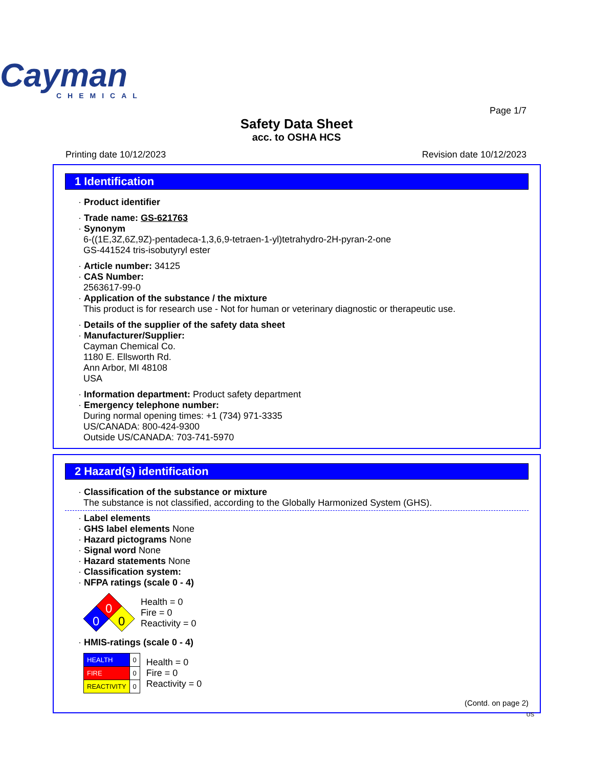Cayman
CHEMICAL
Page 1/7
Safety Data Sheet
acc. to OSHA HCS
Printing date 10/12/2023 Revision date 10/12/2023
1 Identification
· Product identifier
· Trade name: GS-621763
· Synonym
6-((1E,3Z,6Z,9Z)-pentadeca-1,3,6,9-tetraen-1-yl)tetrahydro-2H-pyran-2-one
GS-441524 tris-isobutyryl ester
· Article number: 34125
· CAS Number:
2563617-99-0
· Application of the substance / the mixture
This product is for research use - Not for human or veterinary diagnostic or therapeutic use.
· Details of the supplier of the safety data sheet
· Manufacturer/Supplier:
Cayman Chemical Co.
1180 E. Ellsworth Rd.
Ann Arbor, MI 48108
USA
· Information department: Product safety department
· Emergency telephone number:
During normal opening times: +1 (734) 971-3335
US/CANADA: 800-424-9300
Outside US/CANADA: 703-741-5970
2 Hazard(s) identification
· Classification of the substance or mixture
The substance is not classified, according to the Globally Harmonized System (GHS).
· Label elements
· GHS label elements None
· Hazard pictograms None
· Signal word None
· Hazard statements None
· Classification system:
· NFPA ratings (scale 0 - 4)
0
0
0
Health = 0
Fire = 0
Reactivity = 0
· HMIS-ratings (scale 0 - 4)
| HEALTH | 0 |
| FIRE | 0 |
| REACTIVITY | 0 |
Health = 0
Fire = 0
Reactivity = 0
(Contd. on page 2)
US